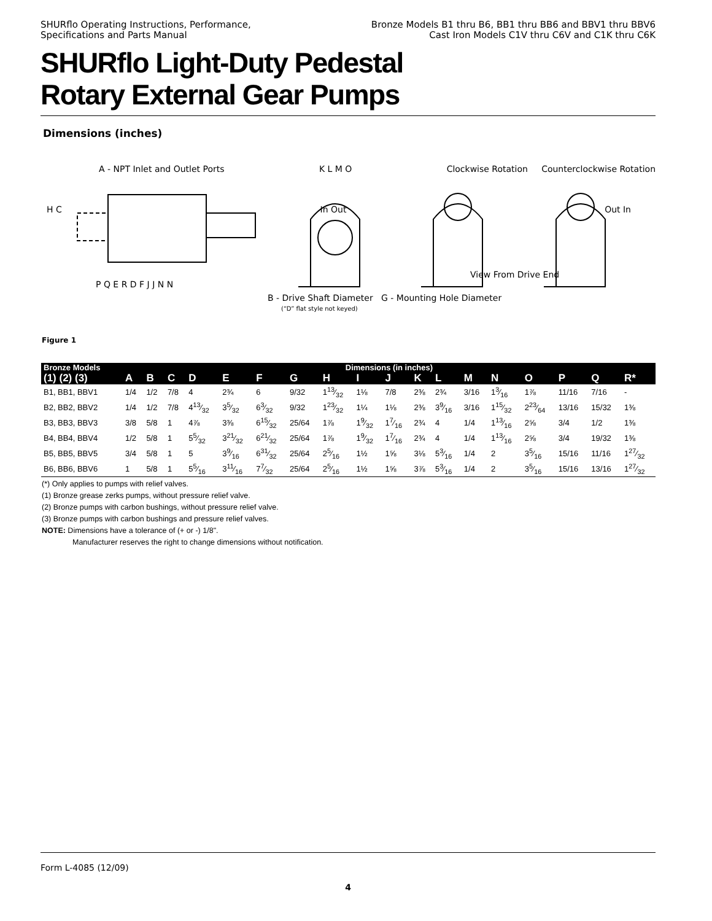SHURflo Operating Instructions, Performance,
Specifications and Parts Manual
Bronze Models B1 thru B6, BB1 thru BB6 and BBV1 thru BBV6
Cast Iron Models C1V thru C6V and C1K thru C6K
SHURflo Light-Duty Pedestal
Rotary External Gear Pumps
Dimensions (inches)
A - NPT Inlet and Outlet Ports K L M O Clockwise Rotation Counterclockwise Rotation
H C In Out Out In
View From Drive End
P Q E R D F J J N N
B - Drive Shaft Diameter G - Mounting Hole Diameter
(“D” flat style not keyed)
Figure 1
| Bronze Models | Dimensions (in inches) | | | | | | | | | | | | | | | | | |
| --- | --- | --- | --- | --- | --- | --- | --- | --- | --- | --- | --- | --- | --- | --- | --- | --- | --- | --- |
| (1) (2) (3) | A | B | C | D | E | F | G | H | I | J | K | L | M | N | O | P | Q | R* |
| B1, BB1, BBV1 | 1/4 | 1/2 | 7/8 | 4 | 2¾ | 6 | 9/32 | 113⁄32 | 1⅛ | 7/8 | 2⅜ | 2¾ | 3/16 | 13⁄16 | 1⅞ | 11/16 | 7/16 | - |
| B2, BB2, BBV2 | 1/4 | 1/2 | 7/8 | 413⁄32 | 35⁄32 | 63⁄32 | 9/32 | 123⁄32 | 1¼ | 1⅛ | 2⅜ | 39⁄16 | 3/16 | 115⁄32 | 223⁄64 | 13/16 | 15/32 | 1⅜ |
| B3, BB3, BBV3 | 3/8 | 5/8 | 1 | 4⅞ | 3⅜ | 615⁄32 | 25/64 | 1⅞ | 19⁄32 | 17⁄16 | 2¾ | 4 | 1/4 | 113⁄16 | 2⅝ | 3/4 | 1/2 | 1⅜ |
| B4, BB4, BBV4 | 1/2 | 5/8 | 1 | 55⁄32 | 321⁄32 | 621⁄32 | 25/64 | 1⅞ | 19⁄32 | 17⁄16 | 2¾ | 4 | 1/4 | 113⁄16 | 2⅝ | 3/4 | 19/32 | 1⅜ |
| B5, BB5, BBV5 | 3/4 | 5/8 | 1 | 5 | 39⁄16 | 631⁄32 | 25/64 | 25⁄16 | 1½ | 1⅝ | 3⅛ | 53⁄16 | 1/4 | 2 | 35⁄16 | 15/16 | 11/16 | 127⁄32 |
| B6, BB6, BBV6 | 1 | 5/8 | 1 | 55⁄16 | 311⁄16 | 77⁄32 | 25/64 | 25⁄16 | 1½ | 1⅝ | 3⅞ | 53⁄16 | 1/4 | 2 | 35⁄16 | 15/16 | 13/16 | 127⁄32 |
(*) Only applies to pumps with relief valves.
(1) Bronze grease zerks pumps, without pressure relief valve.
(2) Bronze pumps with carbon bushings, without pressure relief valve.
(3) Bronze pumps with carbon bushings and pressure relief valves.
NOTE: Dimensions have a tolerance of (+ or -) 1/8".
Manufacturer reserves the right to change dimensions without notification.
Form L-4085 (12/09)
4